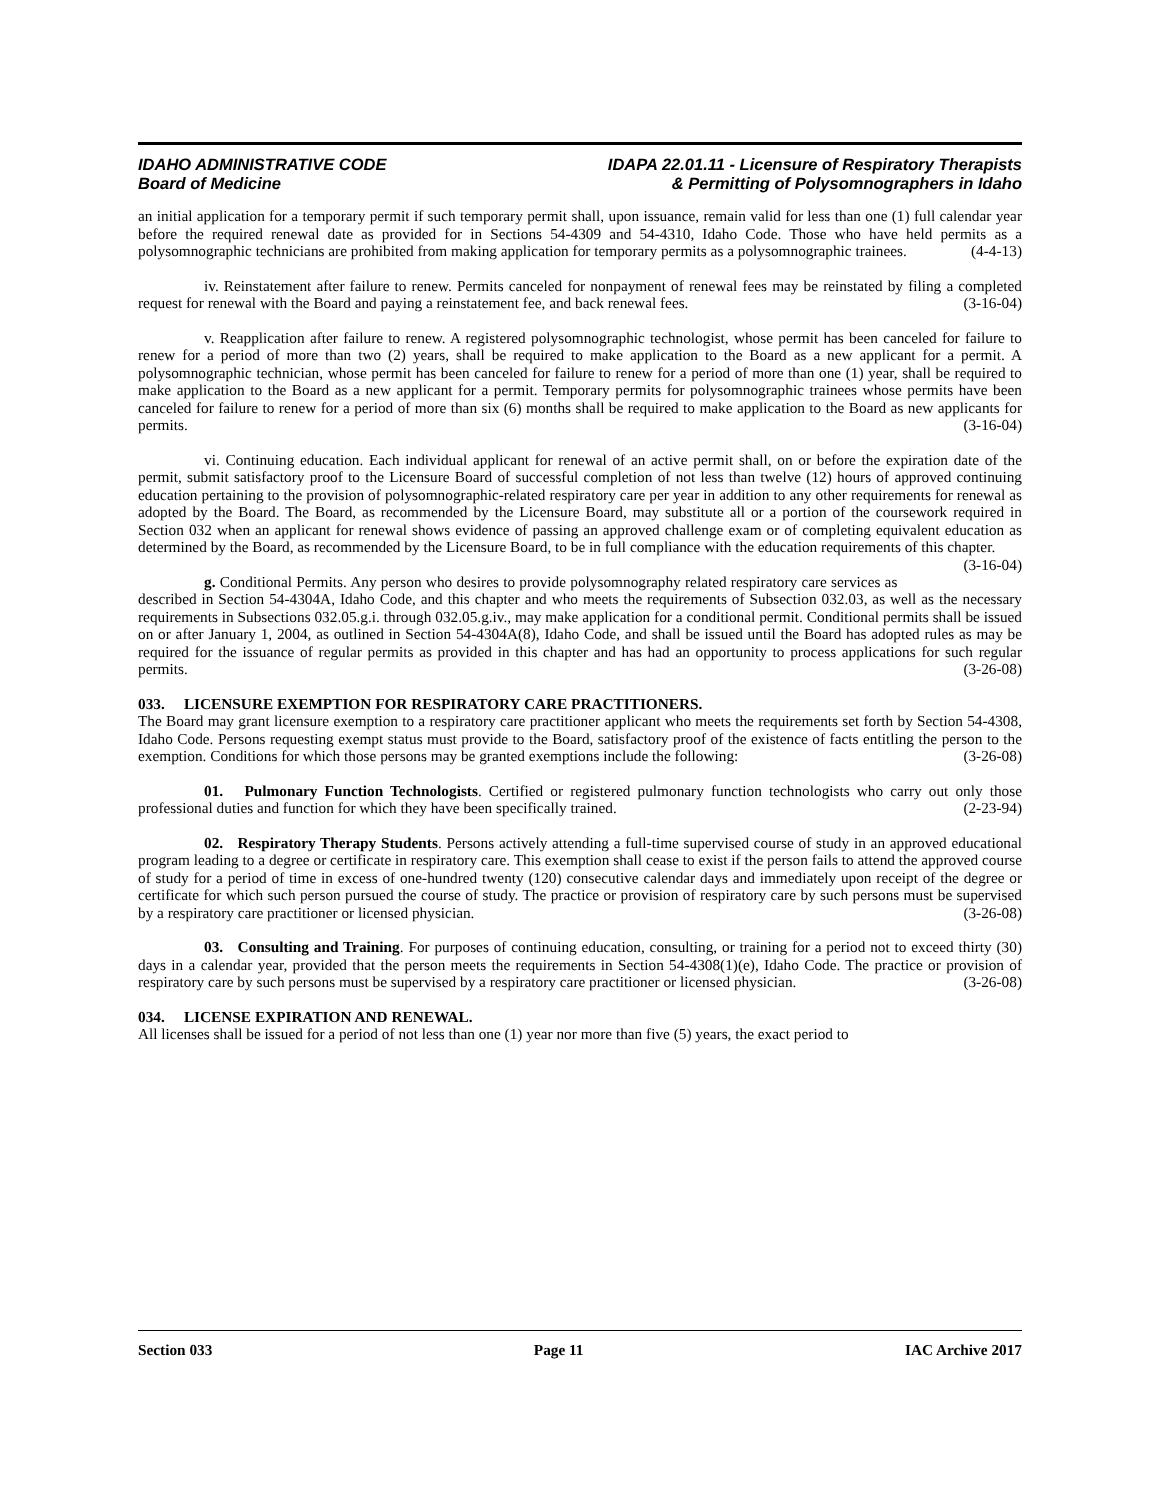IDAHO ADMINISTRATIVE CODE
Board of Medicine
IDAPA 22.01.11 - Licensure of Respiratory Therapists
& Permitting of Polysomnographers in Idaho
an initial application for a temporary permit if such temporary permit shall, upon issuance, remain valid for less than one (1) full calendar year before the required renewal date as provided for in Sections 54-4309 and 54-4310, Idaho Code. Those who have held permits as a polysomnographic technicians are prohibited from making application for temporary permits as a polysomnographic trainees. (4-4-13)
iv. Reinstatement after failure to renew. Permits canceled for nonpayment of renewal fees may be reinstated by filing a completed request for renewal with the Board and paying a reinstatement fee, and back renewal fees. (3-16-04)
v. Reapplication after failure to renew. A registered polysomnographic technologist, whose permit has been canceled for failure to renew for a period of more than two (2) years, shall be required to make application to the Board as a new applicant for a permit. A polysomnographic technician, whose permit has been canceled for failure to renew for a period of more than one (1) year, shall be required to make application to the Board as a new applicant for a permit. Temporary permits for polysomnographic trainees whose permits have been canceled for failure to renew for a period of more than six (6) months shall be required to make application to the Board as new applicants for permits. (3-16-04)
vi. Continuing education. Each individual applicant for renewal of an active permit shall, on or before the expiration date of the permit, submit satisfactory proof to the Licensure Board of successful completion of not less than twelve (12) hours of approved continuing education pertaining to the provision of polysomnographic-related respiratory care per year in addition to any other requirements for renewal as adopted by the Board. The Board, as recommended by the Licensure Board, may substitute all or a portion of the coursework required in Section 032 when an applicant for renewal shows evidence of passing an approved challenge exam or of completing equivalent education as determined by the Board, as recommended by the Licensure Board, to be in full compliance with the education requirements of this chapter. (3-16-04)
g. Conditional Permits. Any person who desires to provide polysomnography related respiratory care services as described in Section 54-4304A, Idaho Code, and this chapter and who meets the requirements of Subsection 032.03, as well as the necessary requirements in Subsections 032.05.g.i. through 032.05.g.iv., may make application for a conditional permit. Conditional permits shall be issued on or after January 1, 2004, as outlined in Section 54-4304A(8), Idaho Code, and shall be issued until the Board has adopted rules as may be required for the issuance of regular permits as provided in this chapter and has had an opportunity to process applications for such regular permits. (3-26-08)
033. LICENSURE EXEMPTION FOR RESPIRATORY CARE PRACTITIONERS.
The Board may grant licensure exemption to a respiratory care practitioner applicant who meets the requirements set forth by Section 54-4308, Idaho Code. Persons requesting exempt status must provide to the Board, satisfactory proof of the existence of facts entitling the person to the exemption. Conditions for which those persons may be granted exemptions include the following: (3-26-08)
01. Pulmonary Function Technologists. Certified or registered pulmonary function technologists who carry out only those professional duties and function for which they have been specifically trained. (2-23-94)
02. Respiratory Therapy Students. Persons actively attending a full-time supervised course of study in an approved educational program leading to a degree or certificate in respiratory care. This exemption shall cease to exist if the person fails to attend the approved course of study for a period of time in excess of one-hundred twenty (120) consecutive calendar days and immediately upon receipt of the degree or certificate for which such person pursued the course of study. The practice or provision of respiratory care by such persons must be supervised by a respiratory care practitioner or licensed physician. (3-26-08)
03. Consulting and Training. For purposes of continuing education, consulting, or training for a period not to exceed thirty (30) days in a calendar year, provided that the person meets the requirements in Section 54-4308(1)(e), Idaho Code. The practice or provision of respiratory care by such persons must be supervised by a respiratory care practitioner or licensed physician. (3-26-08)
034. LICENSE EXPIRATION AND RENEWAL.
All licenses shall be issued for a period of not less than one (1) year nor more than five (5) years, the exact period to
Section 033 Page 11 IAC Archive 2017